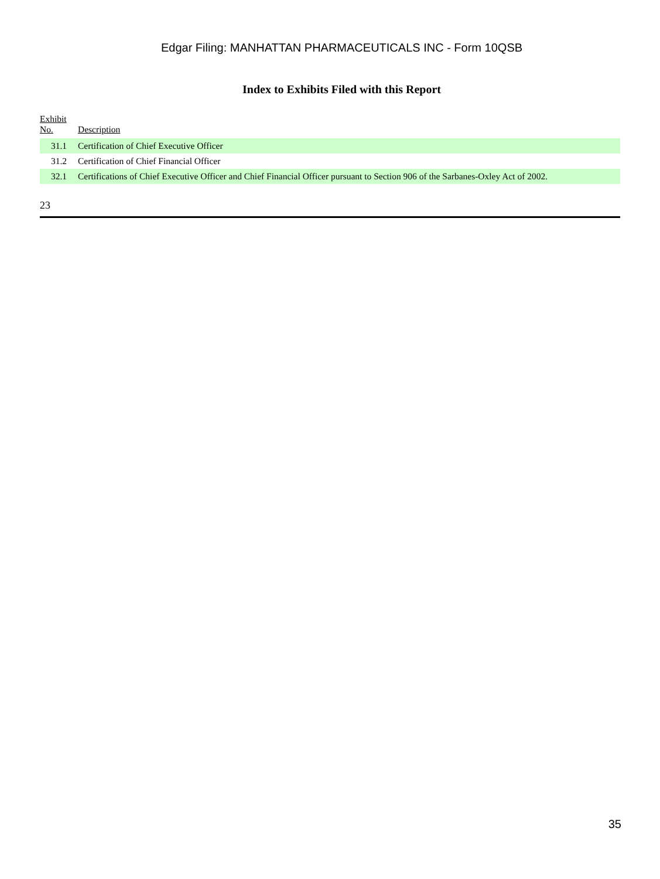Edgar Filing: MANHATTAN PHARMACEUTICALS INC - Form 10QSB
Index to Exhibits Filed with this Report
| Exhibit No. | Description |
| --- | --- |
| 31.1 | Certification of Chief Executive Officer |
| 31.2 | Certification of Chief Financial Officer |
| 32.1 | Certifications of Chief Executive Officer and Chief Financial Officer pursuant to Section 906 of the Sarbanes-Oxley Act of 2002. |
23
35